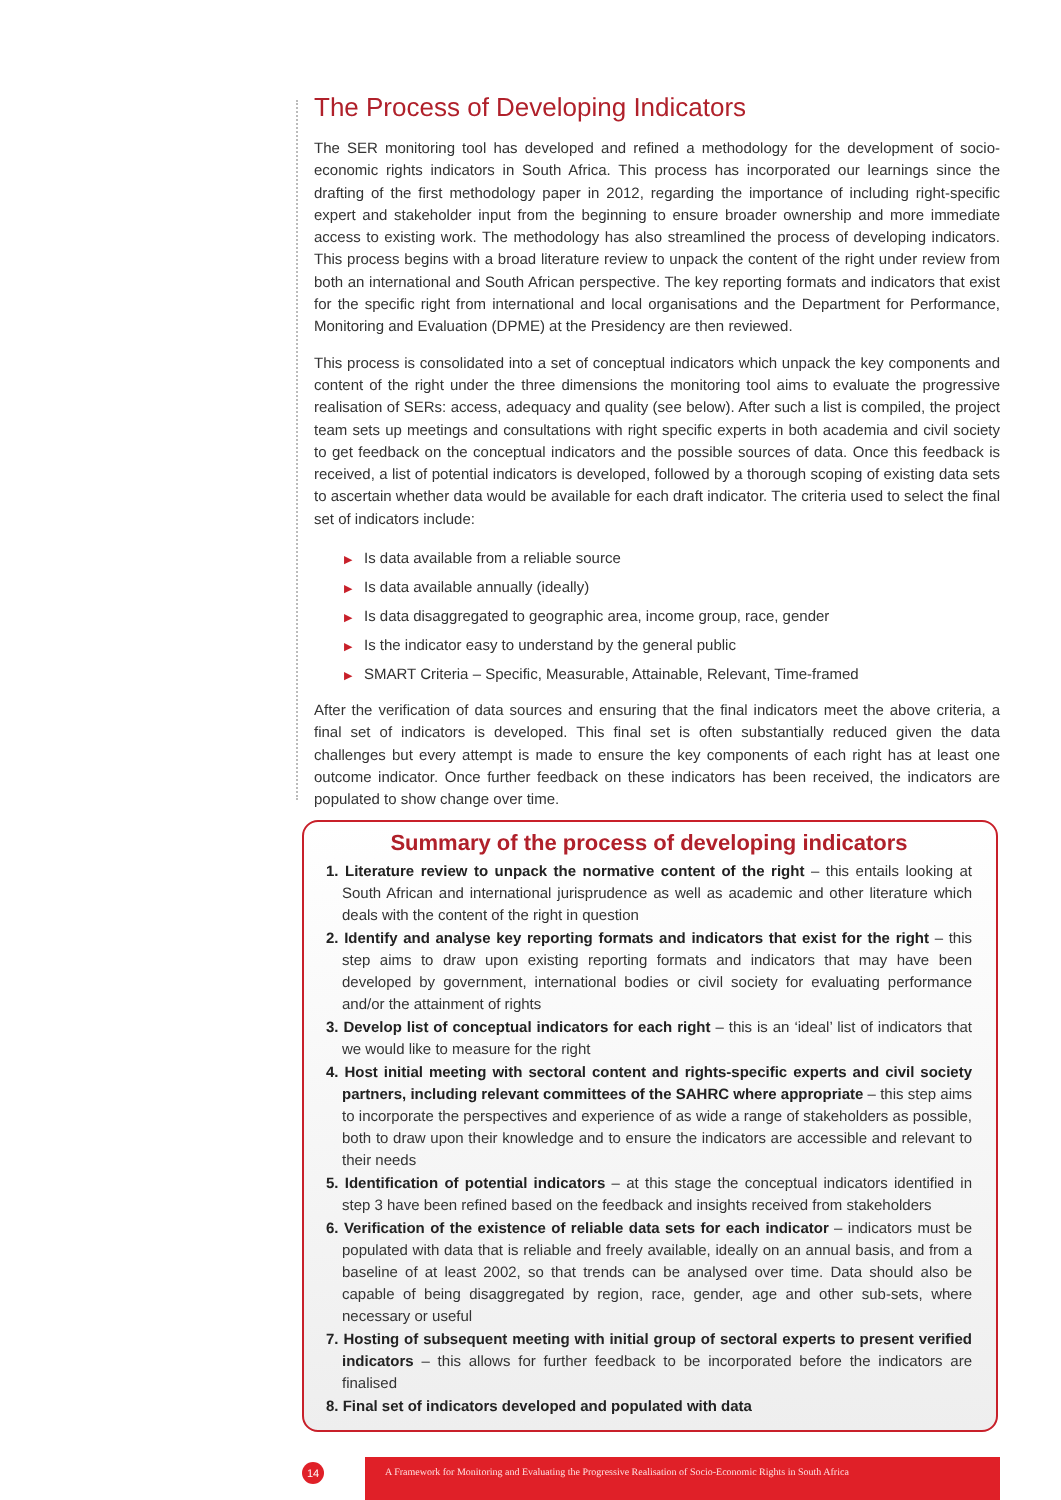The Process of Developing Indicators
The SER monitoring tool has developed and refined a methodology for the development of socio-economic rights indicators in South Africa. This process has incorporated our learnings since the drafting of the first methodology paper in 2012, regarding the importance of including right-specific expert and stakeholder input from the beginning to ensure broader ownership and more immediate access to existing work. The methodology has also streamlined the process of developing indicators. This process begins with a broad literature review to unpack the content of the right under review from both an international and South African perspective. The key reporting formats and indicators that exist for the specific right from international and local organisations and the Department for Performance, Monitoring and Evaluation (DPME) at the Presidency are then reviewed.
This process is consolidated into a set of conceptual indicators which unpack the key components and content of the right under the three dimensions the monitoring tool aims to evaluate the progressive realisation of SERs: access, adequacy and quality (see below). After such a list is compiled, the project team sets up meetings and consultations with right specific experts in both academia and civil society to get feedback on the conceptual indicators and the possible sources of data. Once this feedback is received, a list of potential indicators is developed, followed by a thorough scoping of existing data sets to ascertain whether data would be available for each draft indicator. The criteria used to select the final set of indicators include:
▶ Is data available from a reliable source
▶ Is data available annually (ideally)
▶ Is data disaggregated to geographic area, income group, race, gender
▶ Is the indicator easy to understand by the general public
▶ SMART Criteria – Specific, Measurable, Attainable, Relevant, Time-framed
After the verification of data sources and ensuring that the final indicators meet the above criteria, a final set of indicators is developed. This final set is often substantially reduced given the data challenges but every attempt is made to ensure the key components of each right has at least one outcome indicator. Once further feedback on these indicators has been received, the indicators are populated to show change over time.
Summary of the process of developing indicators
1. Literature review to unpack the normative content of the right – this entails looking at South African and international jurisprudence as well as academic and other literature which deals with the content of the right in question
2. Identify and analyse key reporting formats and indicators that exist for the right – this step aims to draw upon existing reporting formats and indicators that may have been developed by government, international bodies or civil society for evaluating performance and/or the attainment of rights
3. Develop list of conceptual indicators for each right – this is an ‘ideal’ list of indicators that we would like to measure for the right
4. Host initial meeting with sectoral content and rights-specific experts and civil society partners, including relevant committees of the SAHRC where appropriate – this step aims to incorporate the perspectives and experience of as wide a range of stakeholders as possible, both to draw upon their knowledge and to ensure the indicators are accessible and relevant to their needs
5. Identification of potential indicators – at this stage the conceptual indicators identified in step 3 have been refined based on the feedback and insights received from stakeholders
6. Verification of the existence of reliable data sets for each indicator – indicators must be populated with data that is reliable and freely available, ideally on an annual basis, and from a baseline of at least 2002, so that trends can be analysed over time. Data should also be capable of being disaggregated by region, race, gender, age and other sub-sets, where necessary or useful
7. Hosting of subsequent meeting with initial group of sectoral experts to present verified indicators – this allows for further feedback to be incorporated before the indicators are finalised
8. Final set of indicators developed and populated with data
14
A Framework for Monitoring and Evaluating the Progressive Realisation of Socio-Economic Rights in South Africa